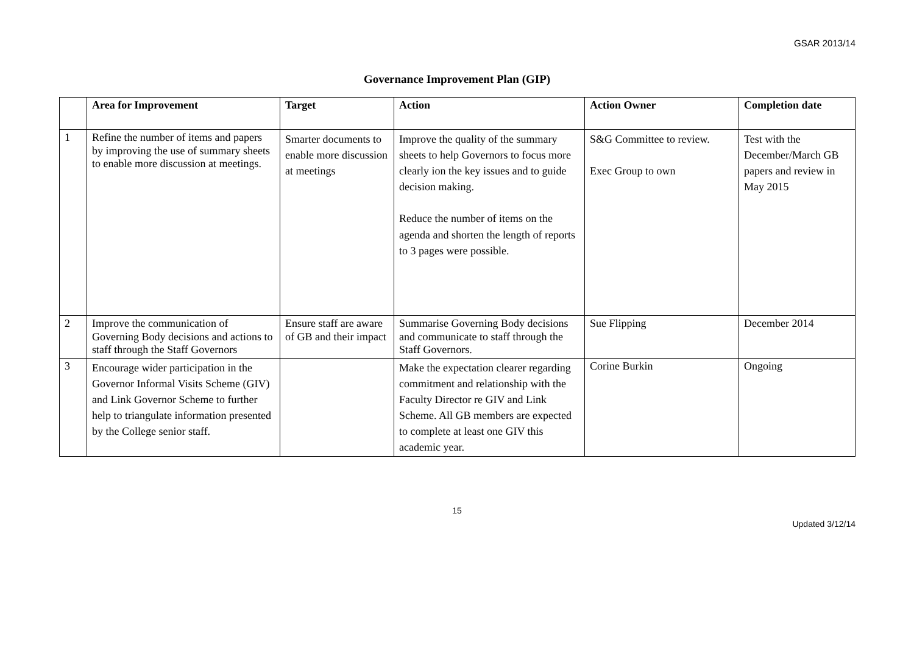GSAR 2013/14
Governance Improvement Plan (GIP)
| | Area for Improvement | Target | Action | Action Owner | Completion date |
| --- | --- | --- | --- | --- | --- |
| 1 | Refine the number of items and papers by improving the use of summary sheets to enable more discussion at meetings. | Smarter documents to enable more discussion at meetings | Improve the quality of the summary sheets to help Governors to focus more clearly ion the key issues and to guide decision making. Reduce the number of items on the agenda and shorten the length of reports to 3 pages were possible. | S&G Committee to review. Exec Group to own | Test with the December/March GB papers and review in May 2015 |
| 2 | Improve the communication of Governing Body decisions and actions to staff through the Staff Governors | Ensure staff are aware of GB and their impact | Summarise Governing Body decisions and communicate to staff through the Staff Governors. | Sue Flipping | December 2014 |
| 3 | Encourage wider participation in the Governor Informal Visits Scheme (GIV) and Link Governor Scheme to further help to triangulate information presented by the College senior staff. | | Make the expectation clearer regarding commitment and relationship with the Faculty Director re GIV and Link Scheme. All GB members are expected to complete at least one GIV this academic year. | Corine Burkin | Ongoing |
15
Updated 3/12/14